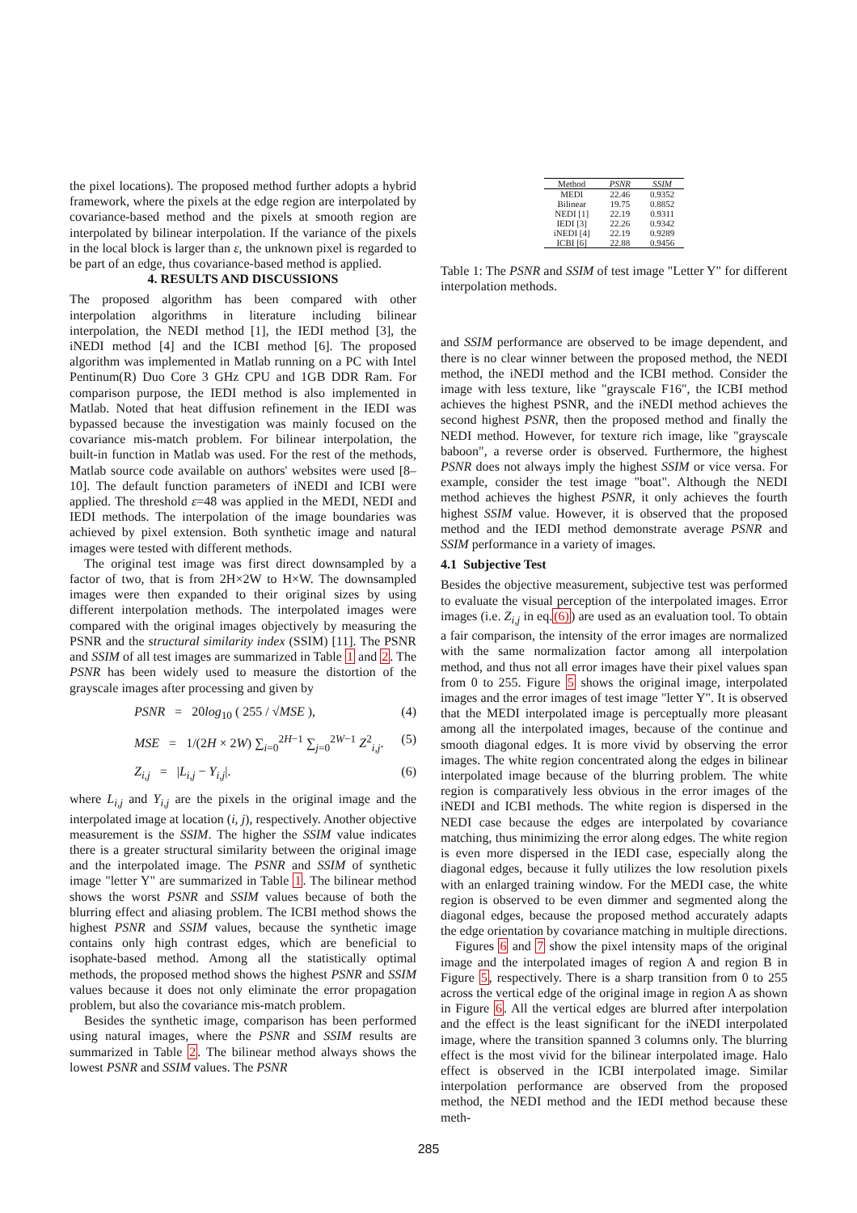the pixel locations). The proposed method further adopts a hybrid framework, where the pixels at the edge region are interpolated by covariance-based method and the pixels at smooth region are interpolated by bilinear interpolation. If the variance of the pixels in the local block is larger than ε, the unknown pixel is regarded to be part of an edge, thus covariance-based method is applied.
4. RESULTS AND DISCUSSIONS
The proposed algorithm has been compared with other interpolation algorithms in literature including bilinear interpolation, the NEDI method [1], the IEDI method [3], the iNEDI method [4] and the ICBI method [6]. The proposed algorithm was implemented in Matlab running on a PC with Intel Pentinum(R) Duo Core 3 GHz CPU and 1GB DDR Ram. For comparison purpose, the IEDI method is also implemented in Matlab. Noted that heat diffusion refinement in the IEDI was bypassed because the investigation was mainly focused on the covariance mis-match problem. For bilinear interpolation, the built-in function in Matlab was used. For the rest of the methods, Matlab source code available on authors' websites were used [8–10]. The default function parameters of iNEDI and ICBI were applied. The threshold ε=48 was applied in the MEDI, NEDI and IEDI methods. The interpolation of the image boundaries was achieved by pixel extension. Both synthetic image and natural images were tested with different methods.
The original test image was first direct downsampled by a factor of two, that is from 2H×2W to H×W. The downsampled images were then expanded to their original sizes by using different interpolation methods. The interpolated images were compared with the original images objectively by measuring the PSNR and the structural similarity index (SSIM) [11]. The PSNR and SSIM of all test images are summarized in Table 1 and 2. The PSNR has been widely used to measure the distortion of the grayscale images after processing and given by
PSNR = 20log<sub>10</sub> ( 255 / √MSE ), (4)
MSE = 1/(2H × 2W) ∑<sub>i=0</sub><sup>2H−1</sup> ∑<sub>j=0</sub><sup>2W−1</sup> Z<sup>2</sup><sub>i,j</sub>. (5)
Z<sub>i,j</sub> = |L<sub>i,j</sub> − Y<sub>i,j</sub>|. (6)
where L<sub>i,j</sub> and Y<sub>i,j</sub> are the pixels in the original image and the interpolated image at location (i, j), respectively. Another objective measurement is the SSIM. The higher the SSIM value indicates there is a greater structural similarity between the original image and the interpolated image. The PSNR and SSIM of synthetic image "letter Y" are summarized in Table 1. The bilinear method shows the worst PSNR and SSIM values because of both the blurring effect and aliasing problem. The ICBI method shows the highest PSNR and SSIM values, because the synthetic image contains only high contrast edges, which are beneficial to isophate-based method. Among all the statistically optimal methods, the proposed method shows the highest PSNR and SSIM values because it does not only eliminate the error propagation problem, but also the covariance mis-match problem.
Besides the synthetic image, comparison has been performed using natural images, where the PSNR and SSIM results are summarized in Table 2. The bilinear method always shows the lowest PSNR and SSIM values. The PSNR
| Method | PSNR | SSIM |
| --- | --- | --- |
| MEDI | 22.46 | 0.9352 |
| Bilinear | 19.75 | 0.8852 |
| NEDI [1] | 22.19 | 0.9311 |
| IEDI [3] | 22.26 | 0.9342 |
| iNEDI [4] | 22.19 | 0.9289 |
| ICBI [6] | 22.88 | 0.9456 |
Table 1: The PSNR and SSIM of test image "Letter Y" for different interpolation methods.
and SSIM performance are observed to be image dependent, and there is no clear winner between the proposed method, the NEDI method, the iNEDI method and the ICBI method. Consider the image with less texture, like "grayscale F16", the ICBI method achieves the highest PSNR, and the iNEDI method achieves the second highest PSNR, then the proposed method and finally the NEDI method. However, for texture rich image, like "grayscale baboon", a reverse order is observed. Furthermore, the highest PSNR does not always imply the highest SSIM or vice versa. For example, consider the test image "boat". Although the NEDI method achieves the highest PSNR, it only achieves the fourth highest SSIM value. However, it is observed that the proposed method and the IEDI method demonstrate average PSNR and SSIM performance in a variety of images.
4.1 Subjective Test
Besides the objective measurement, subjective test was performed to evaluate the visual perception of the interpolated images. Error images (i.e. Z<sub>i,j</sub> in eq.(6)) are used as an evaluation tool. To obtain a fair comparison, the intensity of the error images are normalized with the same normalization factor among all interpolation method, and thus not all error images have their pixel values span from 0 to 255. Figure 5 shows the original image, interpolated images and the error images of test image "letter Y". It is observed that the MEDI interpolated image is perceptually more pleasant among all the interpolated images, because of the continue and smooth diagonal edges. It is more vivid by observing the error images. The white region concentrated along the edges in bilinear interpolated image because of the blurring problem. The white region is comparatively less obvious in the error images of the iNEDI and ICBI methods. The white region is dispersed in the NEDI case because the edges are interpolated by covariance matching, thus minimizing the error along edges. The white region is even more dispersed in the IEDI case, especially along the diagonal edges, because it fully utilizes the low resolution pixels with an enlarged training window. For the MEDI case, the white region is observed to be even dimmer and segmented along the diagonal edges, because the proposed method accurately adapts the edge orientation by covariance matching in multiple directions.
Figures 6 and 7 show the pixel intensity maps of the original image and the interpolated images of region A and region B in Figure 5, respectively. There is a sharp transition from 0 to 255 across the vertical edge of the original image in region A as shown in Figure 6. All the vertical edges are blurred after interpolation and the effect is the least significant for the iNEDI interpolated image, where the transition spanned 3 columns only. The blurring effect is the most vivid for the bilinear interpolated image. Halo effect is observed in the ICBI interpolated image. Similar interpolation performance are observed from the proposed method, the NEDI method and the IEDI method because these meth-
285